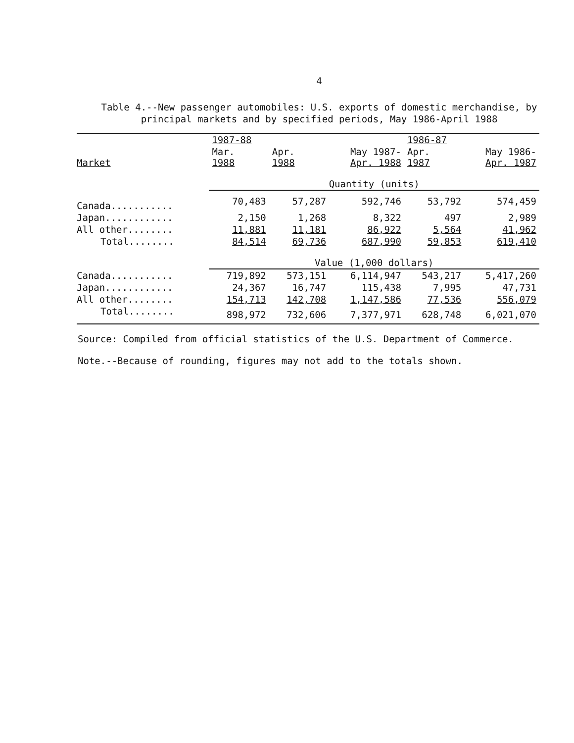4
Table 4.--New passenger automobiles: U.S. exports of domestic merchandise, by principal markets and by specified periods, May 1986-April 1988
| | 1987-88 | | | 1986-87 | |
| --- | --- | --- | --- | --- | --- |
| Market | Mar. 1988 | Apr. 1988 | May 1987- Apr. 1988 | Apr. 1987 | May 1986- Apr. 1987 |
| | Quantity (units) | | | | |
| Canada........... | 70,483 | 57,287 | 592,746 | 53,792 | 574,459 |
| Japan............ | 2,150 | 1,268 | 8,322 | 497 | 2,989 |
| All other........ | 11,881 | 11,181 | 86,922 | 5,564 | 41,962 |
| Total........ | 84,514 | 69,736 | 687,990 | 59,853 | 619,410 |
| | Value (1,000 dollars) | | | | |
| Canada........... | 719,892 | 573,151 | 6,114,947 | 543,217 | 5,417,260 |
| Japan............ | 24,367 | 16,747 | 115,438 | 7,995 | 47,731 |
| All other........ | 154,713 | 142,708 | 1,147,586 | 77,536 | 556,079 |
| Total........ | 898,972 | 732,606 | 7,377,971 | 628,748 | 6,021,070 |
Source: Compiled from official statistics of the U.S. Department of Commerce.
Note.--Because of rounding, figures may not add to the totals shown.